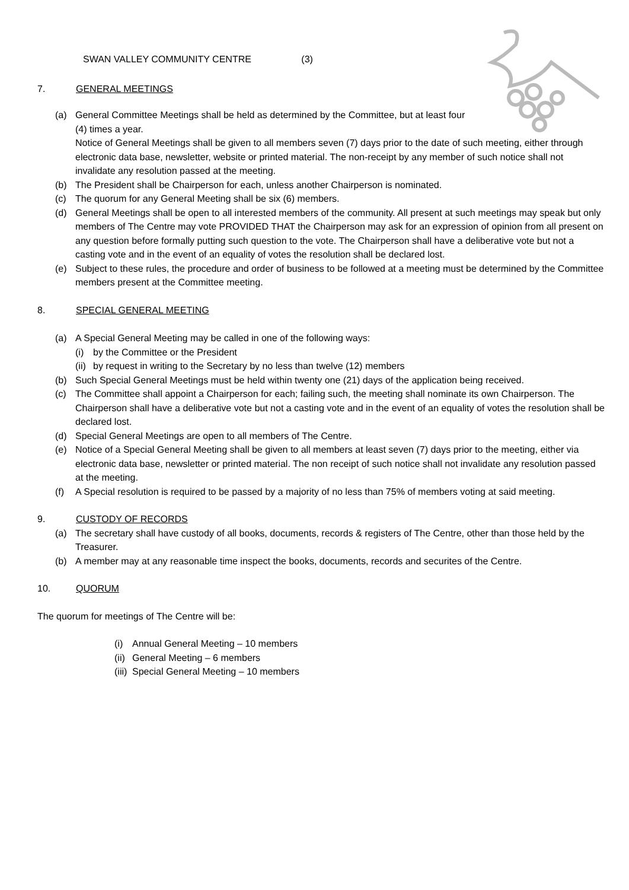SWAN VALLEY COMMUNITY CENTRE (3)
7. GENERAL MEETINGS
(a) General Committee Meetings shall be held as determined by the Committee, but at least four (4) times a year.
Notice of General Meetings shall be given to all members seven (7) days prior to the date of such meeting, either through electronic data base, newsletter, website or printed material. The non-receipt by any member of such notice shall not invalidate any resolution passed at the meeting.
(b) The President shall be Chairperson for each, unless another Chairperson is nominated.
(c) The quorum for any General Meeting shall be six (6) members.
(d) General Meetings shall be open to all interested members of the community. All present at such meetings may speak but only members of The Centre may vote PROVIDED THAT the Chairperson may ask for an expression of opinion from all present on any question before formally putting such question to the vote. The Chairperson shall have a deliberative vote but not a casting vote and in the event of an equality of votes the resolution shall be declared lost.
(e) Subject to these rules, the procedure and order of business to be followed at a meeting must be determined by the Committee members present at the Committee meeting.
8. SPECIAL GENERAL MEETING
(a) A Special General Meeting may be called in one of the following ways:
(i) by the Committee or the President
(ii)
by request in writing to the Secretary by no less than twelve (12) members
(b) Such Special General Meetings must be held within twenty one (21) days of the application being received.
(c) The Committee shall appoint a Chairperson for each; failing such, the meeting shall nominate its own Chairperson. The Chairperson shall have a deliberative vote but not a casting vote and in the event of an equality of votes the resolution shall be declared lost.
(d) Special General Meetings are open to all members of The Centre.
(e) Notice of a Special General Meeting shall be given to all members at least seven (7) days prior to the meeting, either via electronic data base, newsletter or printed material. The non receipt of such notice shall not invalidate any resolution passed at the meeting.
(f) A Special resolution is required to be passed by a majority of no less than 75% of members voting at said meeting.
9. CUSTODY OF RECORDS
(a) The secretary shall have custody of all books, documents, records & registers of The Centre, other than those held by the Treasurer.
(b) A member may at any reasonable time inspect the books, documents, records and securites of the Centre.
10. QUORUM
The quorum for meetings of The Centre will be:
(i) Annual General Meeting – 10 members
(ii)
General Meeting – 6 members
(iii)
Special General Meeting – 10 members